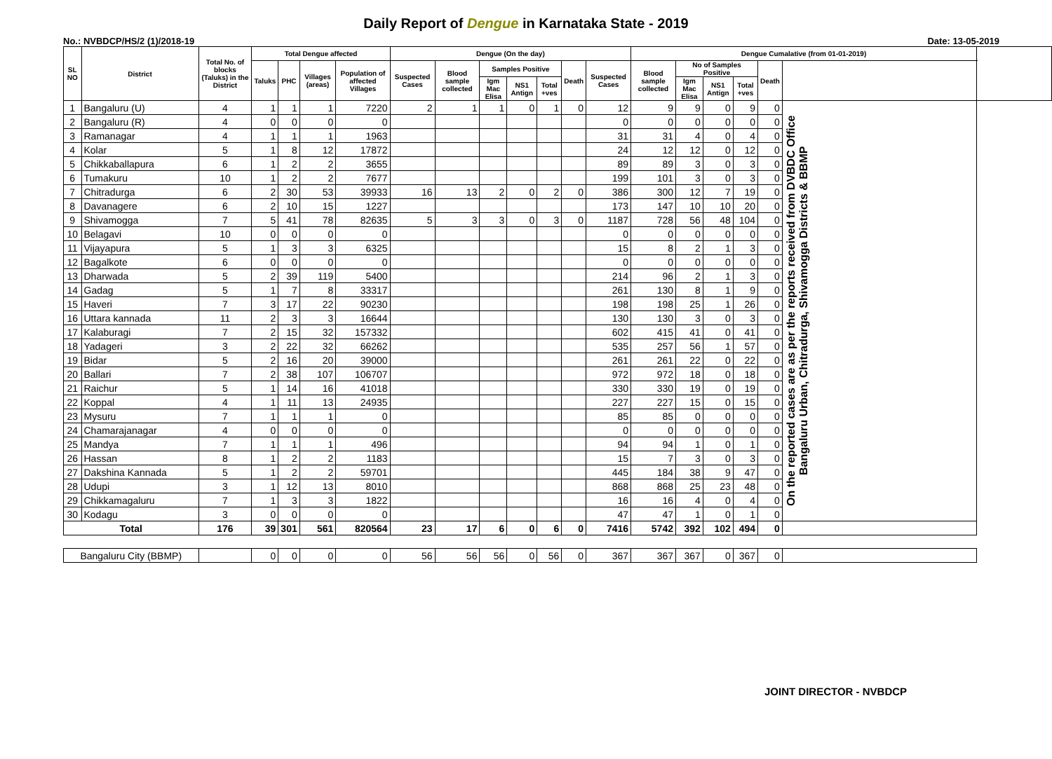Daily Report of Dengue in Karnataka State - 2019
No.: NVBDCP/HS/2 (1)/2018-19 Date: 13-05-2019
| SL NO | District | Total No. of blocks (Taluks) in the District | Total Dengue affected | | | | Dengue (On the day) | | | | | | | Dengue Cumalative (from 01-01-2019) | | | | | | |
| --- | --- | --- | --- | --- | --- | --- | --- | --- | --- | --- | --- | --- | --- | --- | --- | --- | --- | --- | --- | --- |
| | | | Taluks | PHC | Villages (areas) | Population of affected Villages | Suspected Cases | Blood sample collected | Samples Positive | | | Death | Suspected Cases | Blood sample collected | No of Samples Positive | | | Death | | |
| | | | | | | | | | Igm Mac Elisa | NS1 Antign | Total +ves | | | | Igm Mac Elisa | NS1 Antign | Total +ves | | | |
| 1 | Bangaluru (U) | 4 | 1 | 1 | 1 | 7220 | 2 | 1 | 1 | 0 | 1 | 0 | 12 | 9 | 9 | 0 | 9 | 0 | On the reported cases are as per the reports received from DVBDC Office Bangaluru Urban, Chitradurga, Shivamogga Districts & BBMP | |
| 2 | Bangaluru (R) | 4 | 0 | 0 | 0 | 0 | | | | | | | 0 | 0 | 0 | 0 | 0 | 0 | | |
| 3 | Ramanagar | 4 | 1 | 1 | 1 | 1963 | | | | | | | 31 | 31 | 4 | 0 | 4 | 0 | | |
| 4 | Kolar | 5 | 1 | 8 | 12 | 17872 | | | | | | | 24 | 12 | 12 | 0 | 12 | 0 | | |
| 5 | Chikkaballapura | 6 | 1 | 2 | 2 | 3655 | | | | | | | 89 | 89 | 3 | 0 | 3 | 0 | | |
| 6 | Tumakuru | 10 | 1 | 2 | 2 | 7677 | | | | | | | 199 | 101 | 3 | 0 | 3 | 0 | | |
| 7 | Chitradurga | 6 | 2 | 30 | 53 | 39933 | 16 | 13 | 2 | 0 | 2 | 0 | 386 | 300 | 12 | 7 | 19 | 0 | | |
| 8 | Davanagere | 6 | 2 | 10 | 15 | 1227 | | | | | | | 173 | 147 | 10 | 10 | 20 | 0 | | |
| 9 | Shivamogga | 7 | 5 | 41 | 78 | 82635 | 5 | 3 | 3 | 0 | 3 | 0 | 1187 | 728 | 56 | 48 | 104 | 0 | | |
| 10 | Belagavi | 10 | 0 | 0 | 0 | 0 | | | | | | | 0 | 0 | 0 | 0 | 0 | 0 | | |
| 11 | Vijayapura | 5 | 1 | 3 | 3 | 6325 | | | | | | | 15 | 8 | 2 | 1 | 3 | 0 | | |
| 12 | Bagalkote | 6 | 0 | 0 | 0 | 0 | | | | | | | 0 | 0 | 0 | 0 | 0 | 0 | | |
| 13 | Dharwada | 5 | 2 | 39 | 119 | 5400 | | | | | | | 214 | 96 | 2 | 1 | 3 | 0 | | |
| 14 | Gadag | 5 | 1 | 7 | 8 | 33317 | | | | | | | 261 | 130 | 8 | 1 | 9 | 0 | | |
| 15 | Haveri | 7 | 3 | 17 | 22 | 90230 | | | | | | | 198 | 198 | 25 | 1 | 26 | 0 | | |
| 16 | Uttara kannada | 11 | 2 | 3 | 3 | 16644 | | | | | | | 130 | 130 | 3 | 0 | 3 | 0 | | |
| 17 | Kalaburagi | 7 | 2 | 15 | 32 | 157332 | | | | | | | 602 | 415 | 41 | 0 | 41 | 0 | | |
| 18 | Yadageri | 3 | 2 | 22 | 32 | 66262 | | | | | | | 535 | 257 | 56 | 1 | 57 | 0 | | |
| 19 | Bidar | 5 | 2 | 16 | 20 | 39000 | | | | | | | 261 | 261 | 22 | 0 | 22 | 0 | | |
| 20 | Ballari | 7 | 2 | 38 | 107 | 106707 | | | | | | | 972 | 972 | 18 | 0 | 18 | 0 | | |
| 21 | Raichur | 5 | 1 | 14 | 16 | 41018 | | | | | | | 330 | 330 | 19 | 0 | 19 | 0 | | |
| 22 | Koppal | 4 | 1 | 11 | 13 | 24935 | | | | | | | 227 | 227 | 15 | 0 | 15 | 0 | | |
| 23 | Mysuru | 7 | 1 | 1 | 1 | 0 | | | | | | | 85 | 85 | 0 | 0 | 0 | 0 | | |
| 24 | Chamarajanagar | 4 | 0 | 0 | 0 | 0 | | | | | | | 0 | 0 | 0 | 0 | 0 | 0 | | |
| 25 | Mandya | 7 | 1 | 1 | 1 | 496 | | | | | | | 94 | 94 | 1 | 0 | 1 | 0 | | |
| 26 | Hassan | 8 | 1 | 2 | 2 | 1183 | | | | | | | 15 | 7 | 3 | 0 | 3 | 0 | | |
| 27 | Dakshina Kannada | 5 | 1 | 2 | 2 | 59701 | | | | | | | 445 | 184 | 38 | 9 | 47 | 0 | | |
| 28 | Udupi | 3 | 1 | 12 | 13 | 8010 | | | | | | | 868 | 868 | 25 | 23 | 48 | 0 | | |
| 29 | Chikkamagaluru | 7 | 1 | 3 | 3 | 1822 | | | | | | | 16 | 16 | 4 | 0 | 4 | 0 | | |
| 30 | Kodagu | 3 | 0 | 0 | 0 | 0 | | | | | | | 47 | 47 | 1 | 0 | 1 | 0 | | |
| Total | | 176 | 39 | 301 | 561 | 820564 | 23 | 17 | 6 | 0 | 6 | 0 | 7416 | 5742 | 392 | 102 | 494 | 0 | | |
| Bangaluru City (BBMP) | | | 0 | 0 | 0 | 0 | 56 | 56 | 56 | 0 | 56 | 0 | 367 | 367 | 367 | 0 | 367 | 0 | | |
JOINT DIRECTOR - NVBDCP